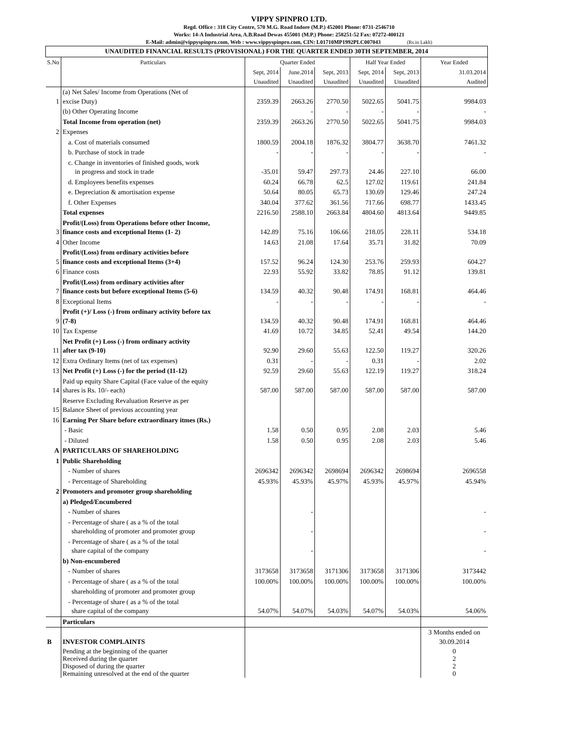VIPPY SPINPRO LTD.
Regd. Office : 318 City Centre, 570 M.G. Road Indore (M.P.) 452001 Phone: 0731-2546710
Works: 14-A Industrial Area, A.B.Road Dewas 455001 (M.P.) Phone: 258251-52 Fax: 07272-400121
E-Mail: admin@vippyspinpro.com, Web : www.vippyspinpro.com, CIN: L01710MP1992PLC007043 (Rs.in Lakh)
| UNAUDITED FINANCIAL RESULTS (PROVISIONAL) FOR THE QUARTER ENDED 30TH SEPTEMBER, 2014 | | | | | | | |
| --- | --- | --- | --- | --- | --- | --- | --- |
| S.No | Particulars | Quarter Ended | | | Half Year Ended | | Year Ended |
| | | Sept, 2014 Unaudited | June.2014 Unaudited | Sept, 2013 Unaudited | Sept, 2014 Unaudited | Sept, 2013 Unaudited | 31.03.2014 Audited |
| 1 | (a) Net Sales/ Income from Operations (Net of excise Duty) | 2359.39 | 2663.26 | 2770.50 | 5022.65 | 5041.75 | 9984.03 |
| | (b) Other Operating Income | | - | - | - | - | - |
| | Total Income from operation (net) | 2359.39 | 2663.26 | 2770.50 | 5022.65 | 5041.75 | 9984.03 |
| 2 | Expenses | | | | | | |
| | a. Cost of materials consumed | 1800.59 | 2004.18 | 1876.32 | 3804.77 | 3638.70 | 7461.32 |
| | b. Purchase of stock in trade | - | - | - | - | - | - |
| | c. Change in inventories of finished goods, work in progress and stock in trade | -35.01 | 59.47 | 297.73 | 24.46 | 227.10 | 66.00 |
| | d. Employees benefits expenses | 60.24 | 66.78 | 62.5 | 127.02 | 119.61 | 241.84 |
| | e. Depreciation & amortisation expense | 50.64 | 80.05 | 65.73 | 130.69 | 129.46 | 247.24 |
| | f. Other Expenses | 340.04 | 377.62 | 361.56 | 717.66 | 698.77 | 1433.45 |
| | Total expenses | 2216.50 | 2588.10 | 2663.84 | 4804.60 | 4813.64 | 9449.85 |
| 3 | Profit/(Loss) from Operations before other Income, finance costs and exceptional Items (1- 2) | 142.89 | 75.16 | 106.66 | 218.05 | 228.11 | 534.18 |
| 4 | Other Income | 14.63 | 21.08 | 17.64 | 35.71 | 31.82 | 70.09 |
| 5 | Profit/(Loss) from ordinary activities before finance costs and exceptional Items (3+4) | 157.52 | 96.24 | 124.30 | 253.76 | 259.93 | 604.27 |
| 6 | Finance costs | 22.93 | 55.92 | 33.82 | 78.85 | 91.12 | 139.81 |
| 7 | Profit/(Loss) from ordinary activities after finance costs but before exceptional Items (5-6) | 134.59 | 40.32 | 90.48 | 174.91 | 168.81 | 464.46 |
| 8 | Exceptional Items | - | - | - | - | - | - |
| 9 | Profit (+)/ Loss (-) from ordinary activity before tax (7-8) | 134.59 | 40.32 | 90.48 | 174.91 | 168.81 | 464.46 |
| 10 | Tax Expense | 41.69 | 10.72 | 34.85 | 52.41 | 49.54 | 144.20 |
| 11 | Net Profit (+) Loss (-) from ordinary activity after tax (9-10) | 92.90 | 29.60 | 55.63 | 122.50 | 119.27 | 320.26 |
| 12 | Extra Ordinary Items (net of tax expenses) | 0.31 | - | - | 0.31 | - | 2.02 |
| 13 | Net Profit (+) Loss (-) for the period (11-12) | 92.59 | 29.60 | 55.63 | 122.19 | 119.27 | 318.24 |
| 14 | Paid up equity Share Capital (Face value of the equity shares is Rs. 10/- each) | 587.00 | 587.00 | 587.00 | 587.00 | 587.00 | 587.00 |
| 15 | Reserve Excluding Revaluation Reserve as per Balance Sheet of previous accounting year | | | | | | |
| 16 | Earning Per Share before extraordinary itmes (Rs.) | | | | | | |
| | - Basic | 1.58 | 0.50 | 0.95 | 2.08 | 2.03 | 5.46 |
| | - Diluted | 1.58 | 0.50 | 0.95 | 2.08 | 2.03 | 5.46 |
| A | PARTICULARS OF SHAREHOLDING | | | | | | |
| 1 | Public Shareholding | | | | | | |
| | - Number of shares | 2696342 | 2696342 | 2698694 | 2696342 | 2698694 | 2696558 |
| | - Percentage of Shareholding | 45.93% | 45.93% | 45.97% | 45.93% | 45.97% | 45.94% |
| 2 | Promoters and promoter group shareholding | | | | | | |
| | a) Pledged/Encumbered | | | | | | |
| | - Number of shares | | - | | | | - |
| | - Percentage of share ( as a % of the total shareholding of promoter and promoter group | | - | | | | - |
| | - Percentage of share ( as a % of the total share capital of the company | | - | | | | - |
| | b) Non-encumbered | | | | | | |
| | - Number of shares | 3173658 | 3173658 | 3171306 | 3173658 | 3171306 | 3173442 |
| | - Percentage of share ( as a % of the total | 100.00% | 100.00% | 100.00% | 100.00% | 100.00% | 100.00% |
| | shareholding of promoter and promoter group | | | | | | |
| | - Percentage of share ( as a % of the total share capital of the company | 54.07% | 54.07% | 54.03% | 54.07% | 54.03% | 54.06% |
| | Particulars | | | | | | |
| B | INVESTOR COMPLAINTS | | | | | | 3 Months ended on 30.09.2014 |
| | Pending at the beginning of the quarter Received during the quarter Disposed of during the quarter Remaining unresolved at the end of the quarter | | | | | | 0 2 2 0 |